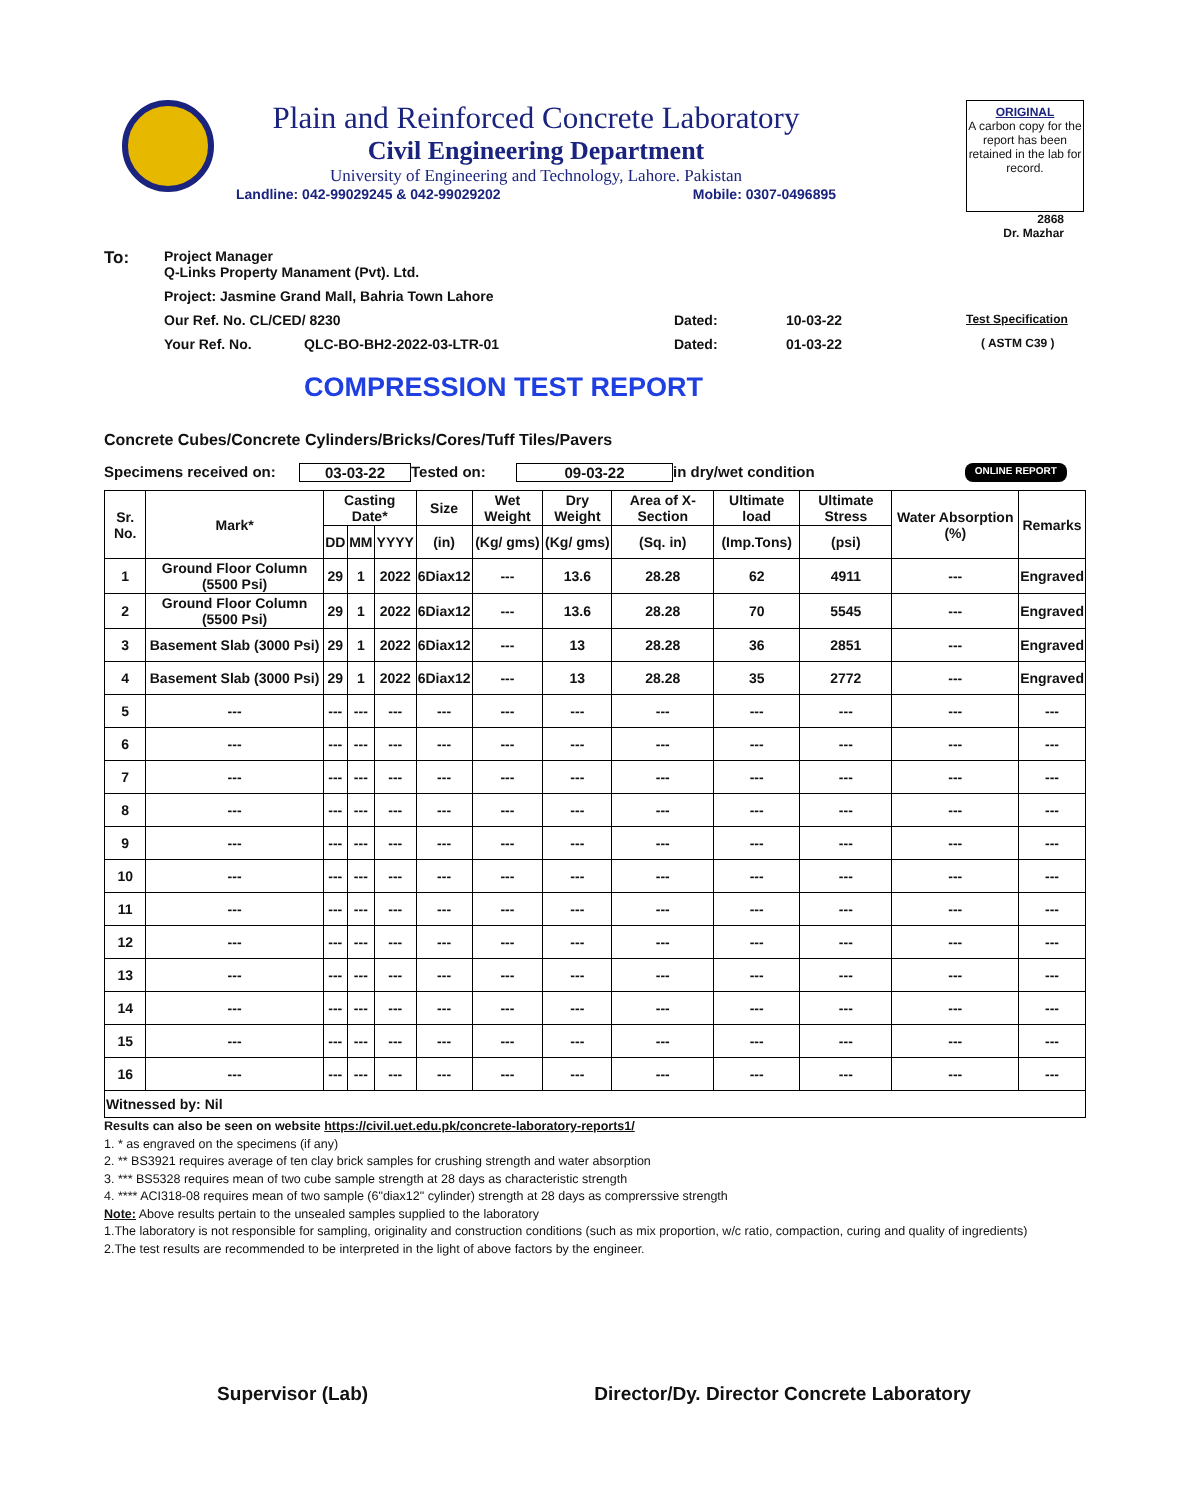Plain and Reinforced Concrete Laboratory
Civil Engineering Department
University of Engineering and Technology, Lahore. Pakistan
Landline: 042-99029245 & 042-99029202 Mobile: 0307-0496895
ORIGINAL
A carbon copy for the report has been retained in the lab for record.
2868
Dr. Mazhar
To: Project Manager
Q-Links Property Manament (Pvt). Ltd.
Project: Jasmine Grand Mall, Bahria Town Lahore
Our Ref. No. CL/CED/ 8230 Dated: 10-03-22 Test Specification
Your Ref. No. QLC-BO-BH2-2022-03-LTR-01 Dated: 01-03-22 ( ASTM C39 )
COMPRESSION TEST REPORT
Concrete Cubes/Concrete Cylinders/Bricks/Cores/Tuff Tiles/Pavers
Specimens received on: 03-03-22 Tested on: 09-03-22 in dry/wet condition ONLINE REPORT
| Sr. No. | Mark* | Casting Date* | | | Size | Wet Weight | Dry Weight | Area of X-Section | Ultimate load | Ultimate Stress | Water Absorption (%) | Remarks |
| --- | --- | --- | --- | --- | --- | --- | --- | --- | --- | --- | --- | --- |
| | | DD | MM | YYYY | (in) | (Kg/ gms) | (Kg/ gms) | (Sq. in) | (Imp.Tons) | (psi) | | |
| 1 | Ground Floor Column (5500 Psi) | 29 | 1 | 2022 | 6Diax12 | --- | 13.6 | 28.28 | 62 | 4911 | --- | Engraved |
| 2 | Ground Floor Column (5500 Psi) | 29 | 1 | 2022 | 6Diax12 | --- | 13.6 | 28.28 | 70 | 5545 | --- | Engraved |
| 3 | Basement Slab (3000 Psi) | 29 | 1 | 2022 | 6Diax12 | --- | 13 | 28.28 | 36 | 2851 | --- | Engraved |
| 4 | Basement Slab (3000 Psi) | 29 | 1 | 2022 | 6Diax12 | --- | 13 | 28.28 | 35 | 2772 | --- | Engraved |
| 5 | --- | --- | --- | --- | --- | --- | --- | --- | --- | --- | --- | --- |
| 6 | --- | --- | --- | --- | --- | --- | --- | --- | --- | --- | --- | --- |
| 7 | --- | --- | --- | --- | --- | --- | --- | --- | --- | --- | --- | --- |
| 8 | --- | --- | --- | --- | --- | --- | --- | --- | --- | --- | --- | --- |
| 9 | --- | --- | --- | --- | --- | --- | --- | --- | --- | --- | --- | --- |
| 10 | --- | --- | --- | --- | --- | --- | --- | --- | --- | --- | --- | --- |
| 11 | --- | --- | --- | --- | --- | --- | --- | --- | --- | --- | --- | --- |
| 12 | --- | --- | --- | --- | --- | --- | --- | --- | --- | --- | --- | --- |
| 13 | --- | --- | --- | --- | --- | --- | --- | --- | --- | --- | --- | --- |
| 14 | --- | --- | --- | --- | --- | --- | --- | --- | --- | --- | --- | --- |
| 15 | --- | --- | --- | --- | --- | --- | --- | --- | --- | --- | --- | --- |
| 16 | --- | --- | --- | --- | --- | --- | --- | --- | --- | --- | --- | --- |
| Witnessed by: Nil | | | | | | | | | | | | |
Results can also be seen on website https://civil.uet.edu.pk/concrete-laboratory-reports1/
1. * as engraved on the specimens (if any)
2. ** BS3921 requires average of ten clay brick samples for crushing strength and water absorption
3. *** BS5328 requires mean of two cube sample strength at 28 days as characteristic strength
4. **** ACI318-08 requires mean of two sample (6"diax12" cylinder) strength at 28 days as comprerssive strength
Note: Above results pertain to the unsealed samples supplied to the laboratory
1.The laboratory is not responsible for sampling, originality and construction conditions (such as mix proportion, w/c ratio, compaction, curing and quality of ingredients)
2.The test results are recommended to be interpreted in the light of above factors by the engineer.
Supervisor (Lab) Director/Dy. Director Concrete Laboratory